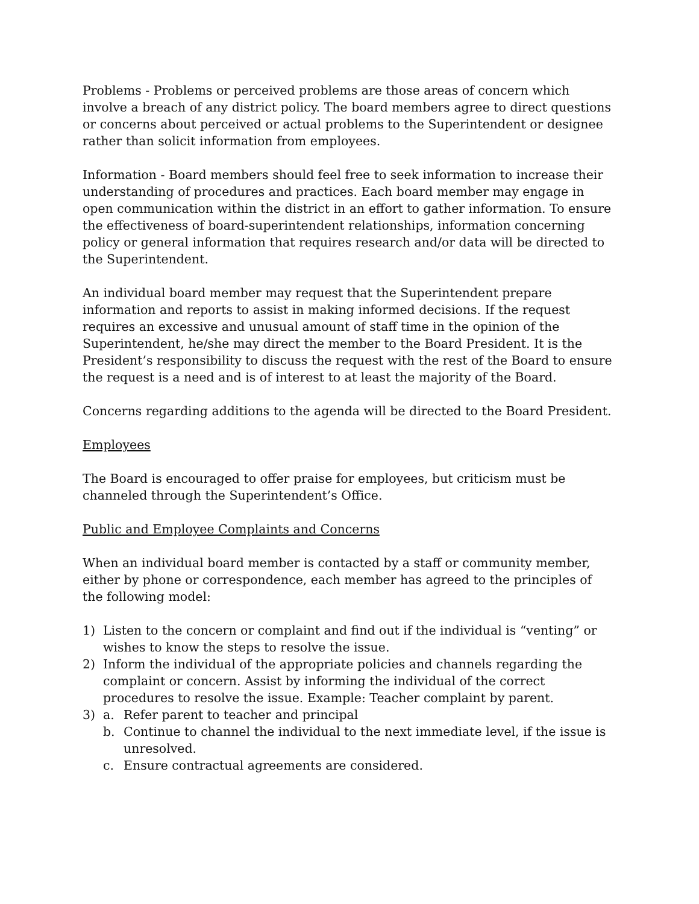Problems - Problems or perceived problems are those areas of concern which involve a breach of any district policy. The board members agree to direct questions or concerns about perceived or actual problems to the Superintendent or designee rather than solicit information from employees.
Information - Board members should feel free to seek information to increase their understanding of procedures and practices. Each board member may engage in open communication within the district in an effort to gather information. To ensure the effectiveness of board-superintendent relationships, information concerning policy or general information that requires research and/or data will be directed to the Superintendent.
An individual board member may request that the Superintendent prepare information and reports to assist in making informed decisions. If the request requires an excessive and unusual amount of staff time in the opinion of the Superintendent, he/she may direct the member to the Board President. It is the President’s responsibility to discuss the request with the rest of the Board to ensure the request is a need and is of interest to at least the majority of the Board.
Concerns regarding additions to the agenda will be directed to the Board President.
Employees
The Board is encouraged to offer praise for employees, but criticism must be channeled through the Superintendent’s Office.
Public and Employee Complaints and Concerns
When an individual board member is contacted by a staff or community member, either by phone or correspondence, each member has agreed to the principles of the following model:
1) Listen to the concern or complaint and find out if the individual is “venting” or wishes to know the steps to resolve the issue.
2) Inform the individual of the appropriate policies and channels regarding the complaint or concern. Assist by informing the individual of the correct procedures to resolve the issue. Example: Teacher complaint by parent.
3) a. Refer parent to teacher and principal
b. Continue to channel the individual to the next immediate level, if the issue is unresolved.
c. Ensure contractual agreements are considered.